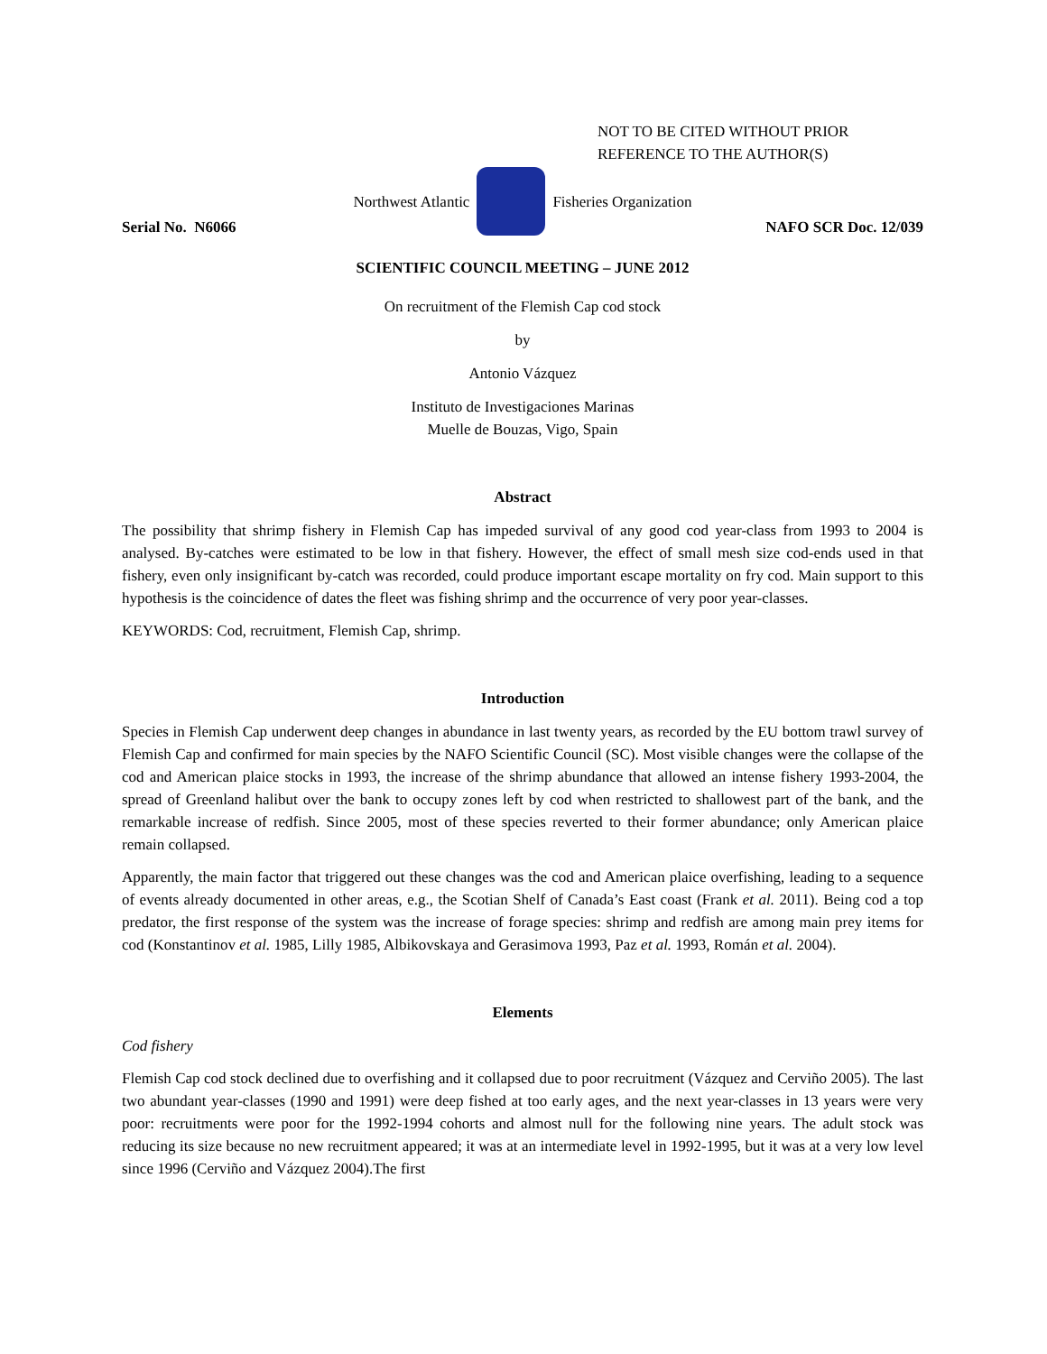NOT TO BE CITED WITHOUT PRIOR
REFERENCE TO THE AUTHOR(S)
Northwest Atlantic Fisheries Organization
Serial No. N6066 NAFO SCR Doc. 12/039
SCIENTIFIC COUNCIL MEETING – JUNE 2012
On recruitment of the Flemish Cap cod stock
by
Antonio Vázquez
Instituto de Investigaciones Marinas
Muelle de Bouzas, Vigo, Spain
Abstract
The possibility that shrimp fishery in Flemish Cap has impeded survival of any good cod year-class from 1993 to 2004 is analysed. By-catches were estimated to be low in that fishery. However, the effect of small mesh size cod-ends used in that fishery, even only insignificant by-catch was recorded, could produce important escape mortality on fry cod. Main support to this hypothesis is the coincidence of dates the fleet was fishing shrimp and the occurrence of very poor year-classes.
KEYWORDS: Cod, recruitment, Flemish Cap, shrimp.
Introduction
Species in Flemish Cap underwent deep changes in abundance in last twenty years, as recorded by the EU bottom trawl survey of Flemish Cap and confirmed for main species by the NAFO Scientific Council (SC). Most visible changes were the collapse of the cod and American plaice stocks in 1993, the increase of the shrimp abundance that allowed an intense fishery 1993-2004, the spread of Greenland halibut over the bank to occupy zones left by cod when restricted to shallowest part of the bank, and the remarkable increase of redfish. Since 2005, most of these species reverted to their former abundance; only American plaice remain collapsed.
Apparently, the main factor that triggered out these changes was the cod and American plaice overfishing, leading to a sequence of events already documented in other areas, e.g., the Scotian Shelf of Canada’s East coast (Frank et al. 2011). Being cod a top predator, the first response of the system was the increase of forage species: shrimp and redfish are among main prey items for cod (Konstantinov et al. 1985, Lilly 1985, Albikovskaya and Gerasimova 1993, Paz et al. 1993, Román et al. 2004).
Elements
Cod fishery
Flemish Cap cod stock declined due to overfishing and it collapsed due to poor recruitment (Vázquez and Cerviño 2005). The last two abundant year-classes (1990 and 1991) were deep fished at too early ages, and the next year-classes in 13 years were very poor: recruitments were poor for the 1992-1994 cohorts and almost null for the following nine years. The adult stock was reducing its size because no new recruitment appeared; it was at an intermediate level in 1992-1995, but it was at a very low level since 1996 (Cerviño and Vázquez 2004).The first